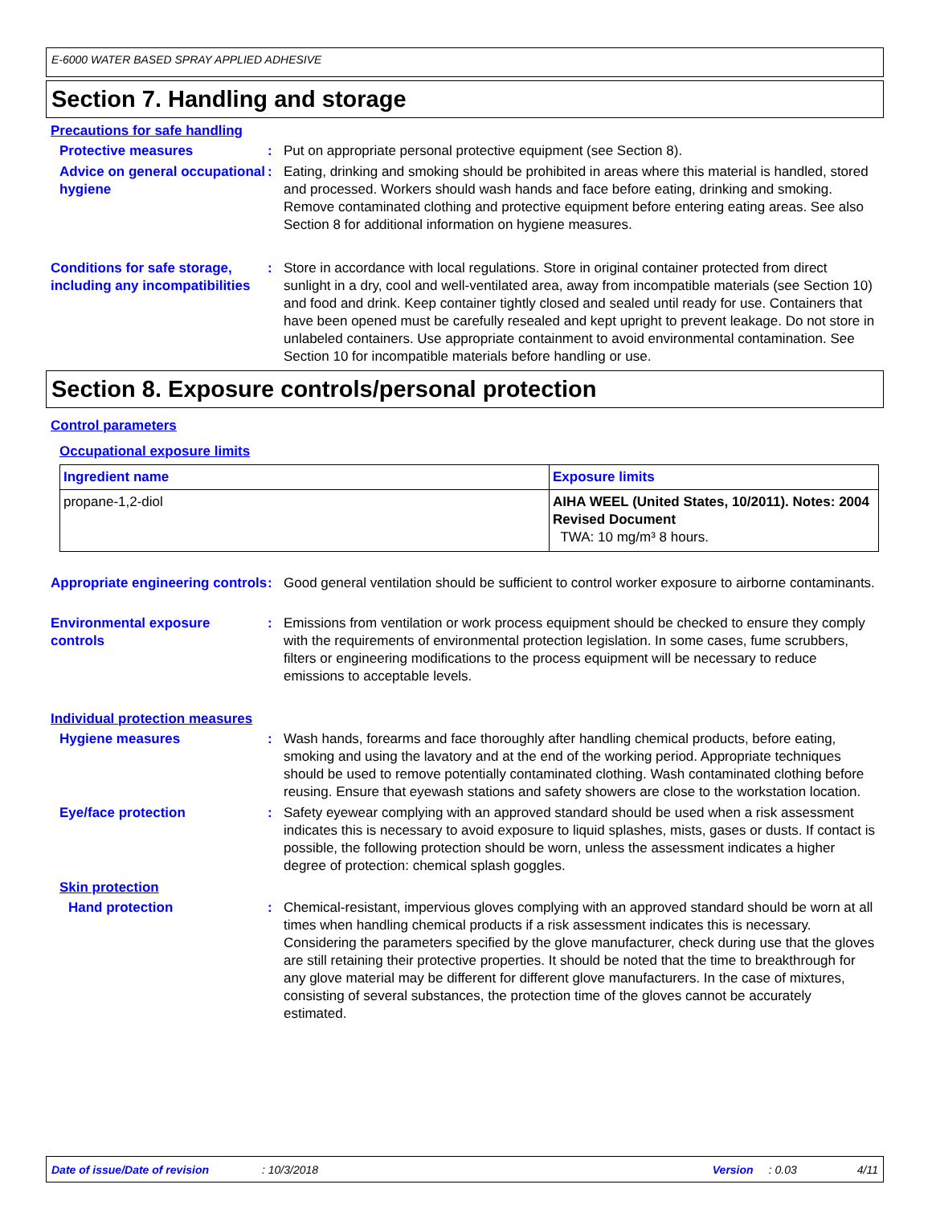E-6000 WATER BASED SPRAY APPLIED ADHESIVE
Section 7. Handling and storage
Precautions for safe handling
Protective measures : Put on appropriate personal protective equipment (see Section 8).
Advice on general occupational hygiene
: Eating, drinking and smoking should be prohibited in areas where this material is handled, stored and processed. Workers should wash hands and face before eating, drinking and smoking. Remove contaminated clothing and protective equipment before entering eating areas. See also Section 8 for additional information on hygiene measures.
Conditions for safe storage, including any incompatibilities
: Store in accordance with local regulations. Store in original container protected from direct sunlight in a dry, cool and well-ventilated area, away from incompatible materials (see Section 10) and food and drink. Keep container tightly closed and sealed until ready for use. Containers that have been opened must be carefully resealed and kept upright to prevent leakage. Do not store in unlabeled containers. Use appropriate containment to avoid environmental contamination. See Section 10 for incompatible materials before handling or use.
Section 8. Exposure controls/personal protection
Control parameters
Occupational exposure limits
| Ingredient name | Exposure limits |
| --- | --- |
| propane-1,2-diol | AIHA WEEL (United States, 10/2011). Notes: 2004 Revised Document TWA: 10 mg/m³ 8 hours. |
Appropriate engineering controls
: Good general ventilation should be sufficient to control worker exposure to airborne contaminants.
Environmental exposure controls
: Emissions from ventilation or work process equipment should be checked to ensure they comply with the requirements of environmental protection legislation. In some cases, fume scrubbers, filters or engineering modifications to the process equipment will be necessary to reduce emissions to acceptable levels.
Individual protection measures
Hygiene measures : Wash hands, forearms and face thoroughly after handling chemical products, before eating, smoking and using the lavatory and at the end of the working period. Appropriate techniques should be used to remove potentially contaminated clothing. Wash contaminated clothing before reusing. Ensure that eyewash stations and safety showers are close to the workstation location.
Eye/face protection : Safety eyewear complying with an approved standard should be used when a risk assessment indicates this is necessary to avoid exposure to liquid splashes, mists, gases or dusts. If contact is possible, the following protection should be worn, unless the assessment indicates a higher degree of protection: chemical splash goggles.
Skin protection
Hand protection : Chemical-resistant, impervious gloves complying with an approved standard should be worn at all times when handling chemical products if a risk assessment indicates this is necessary. Considering the parameters specified by the glove manufacturer, check during use that the gloves are still retaining their protective properties. It should be noted that the time to breakthrough for any glove material may be different for different glove manufacturers. In the case of mixtures, consisting of several substances, the protection time of the gloves cannot be accurately estimated.
Date of issue/Date of revision: 10/3/2018 Version: 0.03 4/11